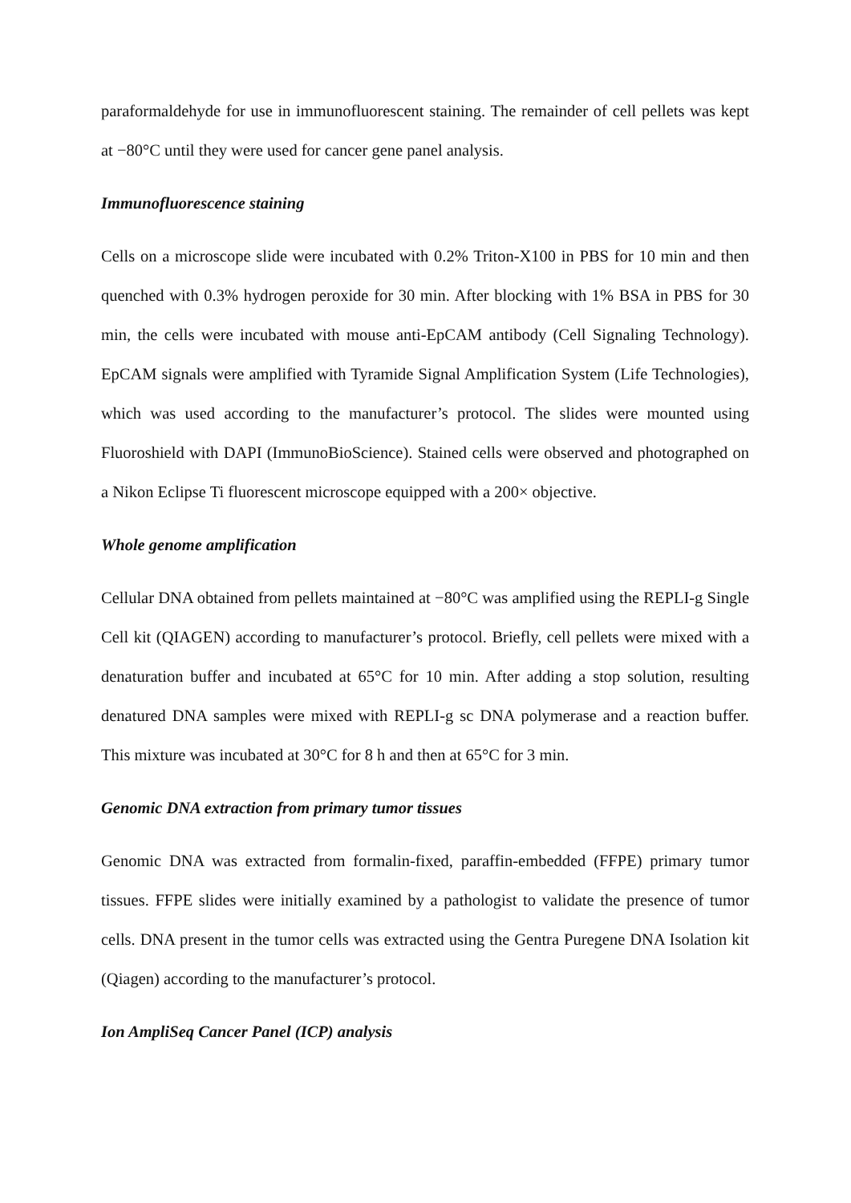paraformaldehyde for use in immunofluorescent staining. The remainder of cell pellets was kept at −80°C until they were used for cancer gene panel analysis.
Immunofluorescence staining
Cells on a microscope slide were incubated with 0.2% Triton-X100 in PBS for 10 min and then quenched with 0.3% hydrogen peroxide for 30 min. After blocking with 1% BSA in PBS for 30 min, the cells were incubated with mouse anti-EpCAM antibody (Cell Signaling Technology). EpCAM signals were amplified with Tyramide Signal Amplification System (Life Technologies), which was used according to the manufacturer’s protocol. The slides were mounted using Fluoroshield with DAPI (ImmunoBioScience). Stained cells were observed and photographed on a Nikon Eclipse Ti fluorescent microscope equipped with a 200× objective.
Whole genome amplification
Cellular DNA obtained from pellets maintained at −80°C was amplified using the REPLI-g Single Cell kit (QIAGEN) according to manufacturer’s protocol. Briefly, cell pellets were mixed with a denaturation buffer and incubated at 65°C for 10 min. After adding a stop solution, resulting denatured DNA samples were mixed with REPLI-g sc DNA polymerase and a reaction buffer. This mixture was incubated at 30°C for 8 h and then at 65°C for 3 min.
Genomic DNA extraction from primary tumor tissues
Genomic DNA was extracted from formalin-fixed, paraffin-embedded (FFPE) primary tumor tissues. FFPE slides were initially examined by a pathologist to validate the presence of tumor cells. DNA present in the tumor cells was extracted using the Gentra Puregene DNA Isolation kit (Qiagen) according to the manufacturer’s protocol.
Ion AmpliSeq Cancer Panel (ICP) analysis